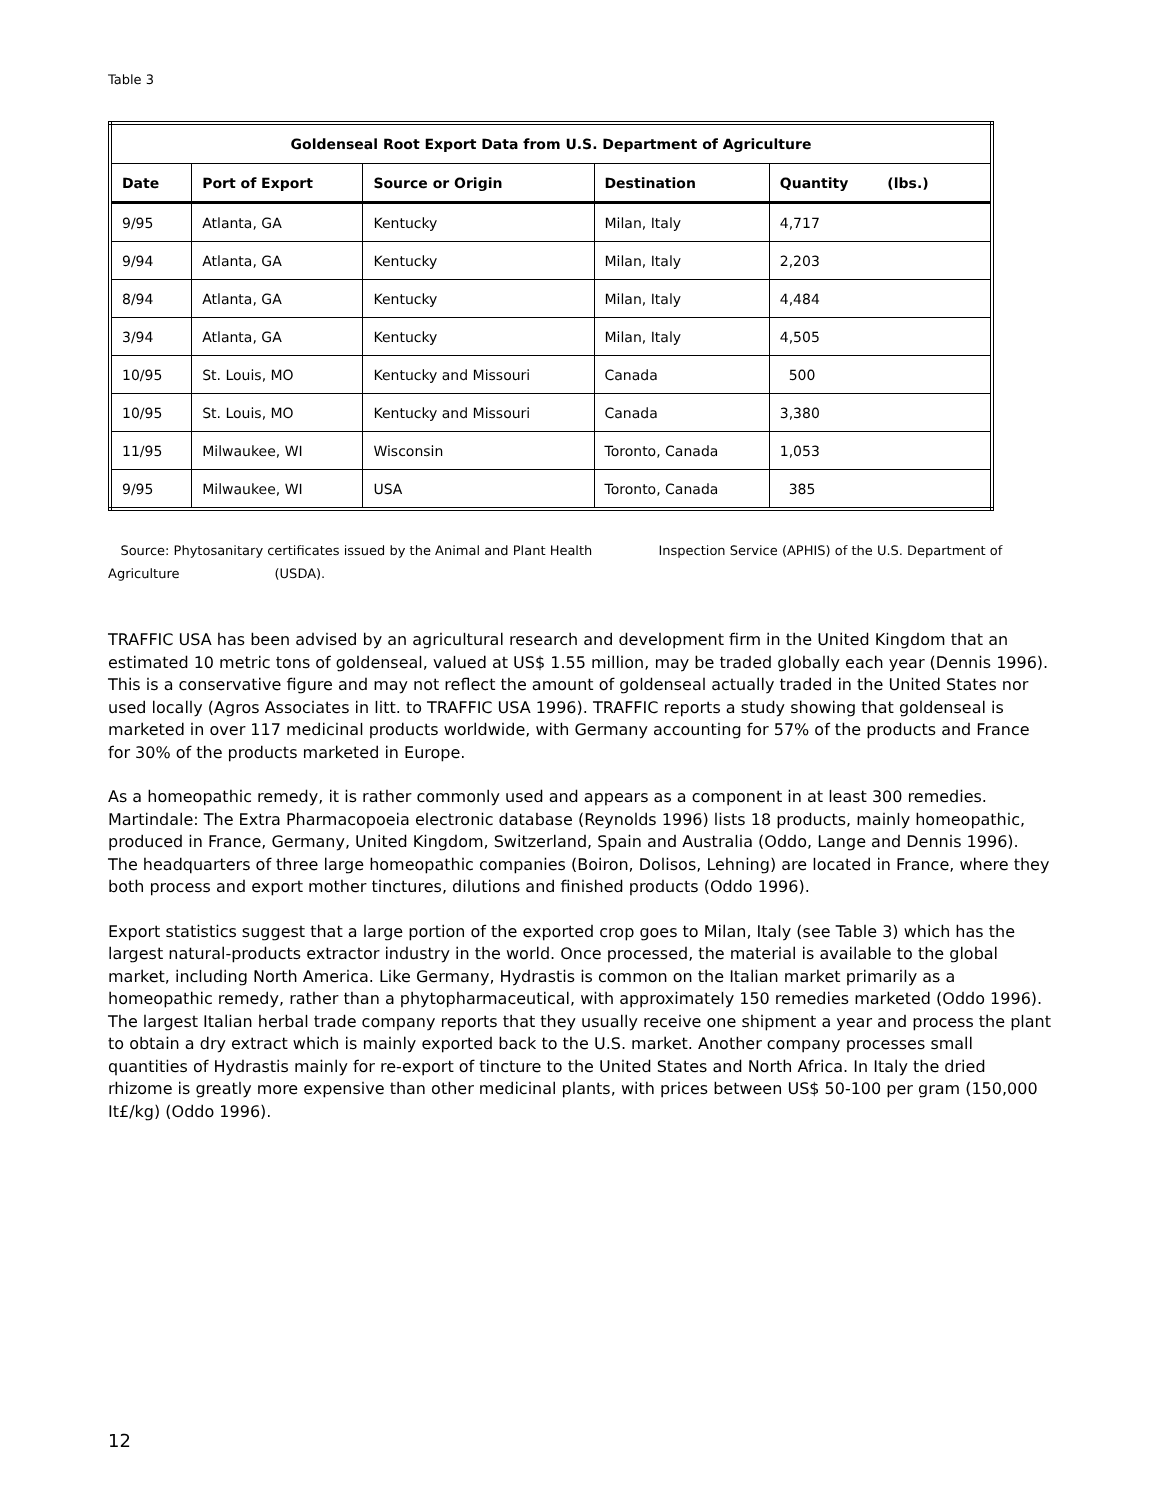Table 3
| Goldenseal Root Export Data from U.S. Department of Agriculture | | | | |
| --- | --- | --- | --- | --- |
| Date | Port of Export | Source or Origin | Destination | Quantity (lbs.) |
| 9/95 | Atlanta, GA | Kentucky | Milan, Italy | 4,717 |
| 9/94 | Atlanta, GA | Kentucky | Milan, Italy | 2,203 |
| 8/94 | Atlanta, GA | Kentucky | Milan, Italy | 4,484 |
| 3/94 | Atlanta, GA | Kentucky | Milan, Italy | 4,505 |
| 10/95 | St. Louis, MO | Kentucky and Missouri | Canada | 500 |
| 10/95 | St. Louis, MO | Kentucky and Missouri | Canada | 3,380 |
| 11/95 | Milwaukee, WI | Wisconsin | Toronto, Canada | 1,053 |
| 9/95 | Milwaukee, WI | USA | Toronto, Canada | 385 |
Source: Phytosanitary certificates issued by the Animal and Plant Health Inspection Service (APHIS) of the U.S. Department of Agriculture (USDA).
TRAFFIC USA has been advised by an agricultural research and development firm in the United Kingdom that an estimated 10 metric tons of goldenseal, valued at US$ 1.55 million, may be traded globally each year (Dennis 1996). This is a conservative figure and may not reflect the amount of goldenseal actually traded in the United States nor used locally (Agros Associates in litt. to TRAFFIC USA 1996). TRAFFIC reports a study showing that goldenseal is marketed in over 117 medicinal products worldwide, with Germany accounting for 57% of the products and France for 30% of the products marketed in Europe.
As a homeopathic remedy, it is rather commonly used and appears as a component in at least 300 remedies. Martindale: The Extra Pharmacopoeia electronic database (Reynolds 1996) lists 18 products, mainly homeopathic, produced in France, Germany, United Kingdom, Switzerland, Spain and Australia (Oddo, Lange and Dennis 1996). The headquarters of three large homeopathic companies (Boiron, Dolisos, Lehning) are located in France, where they both process and export mother tinctures, dilutions and finished products (Oddo 1996).
Export statistics suggest that a large portion of the exported crop goes to Milan, Italy (see Table 3) which has the largest natural-products extractor industry in the world. Once processed, the material is available to the global market, including North America. Like Germany, Hydrastis is common on the Italian market primarily as a homeopathic remedy, rather than a phytopharmaceutical, with approximately 150 remedies marketed (Oddo 1996). The largest Italian herbal trade company reports that they usually receive one shipment a year and process the plant to obtain a dry extract which is mainly exported back to the U.S. market. Another company processes small quantities of Hydrastis mainly for re-export of tincture to the United States and North Africa. In Italy the dried rhizome is greatly more expensive than other medicinal plants, with prices between US$ 50-100 per gram (150,000 It£/kg) (Oddo 1996).
12